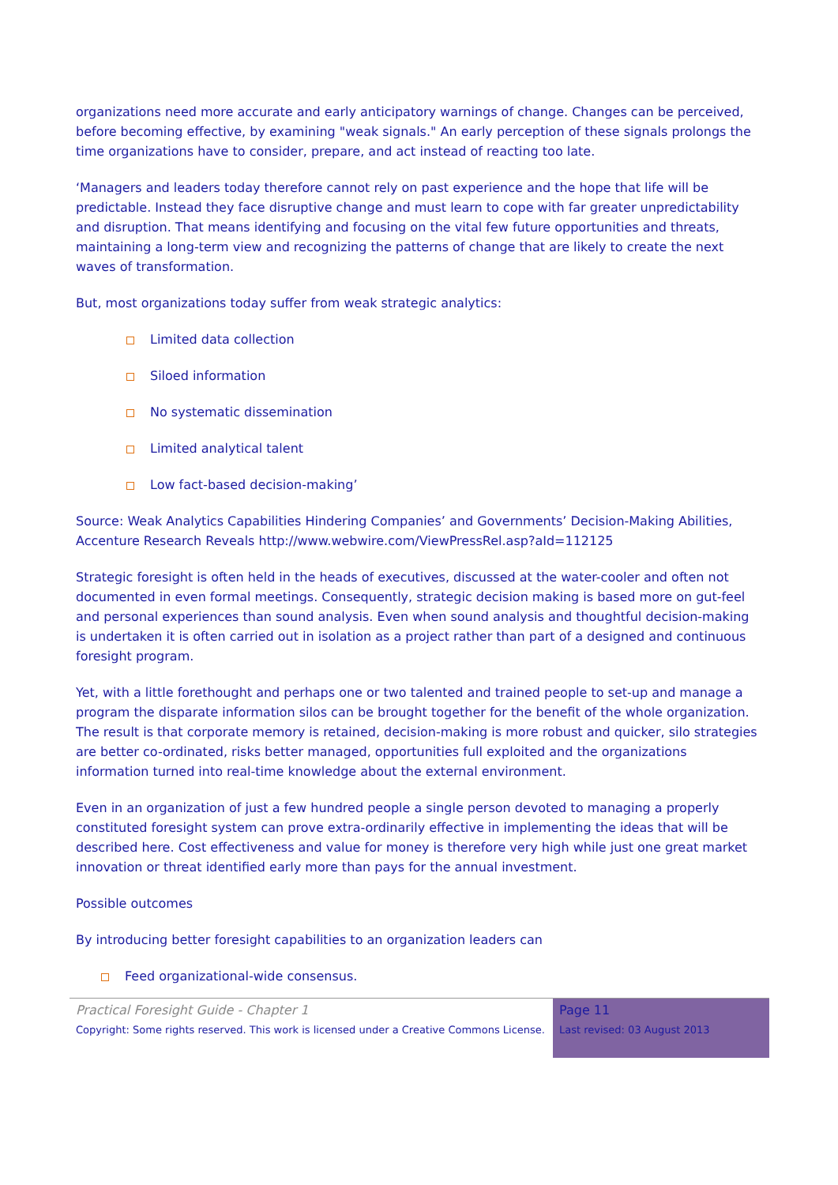organizations need more accurate and early anticipatory warnings of change. Changes can be perceived, before becoming effective, by examining "weak signals." An early perception of these signals prolongs the time organizations have to consider, prepare, and act instead of reacting too late.
‘Managers and leaders today therefore cannot rely on past experience and the hope that life will be predictable. Instead they face disruptive change and must learn to cope with far greater unpredictability and disruption. That means identifying and focusing on the vital few future opportunities and threats, maintaining a long-term view and recognizing the patterns of change that are likely to create the next waves of transformation.
But, most organizations today suffer from weak strategic analytics:
Limited data collection
Siloed information
No systematic dissemination
Limited analytical talent
Low fact-based decision-making’
Source: Weak Analytics Capabilities Hindering Companies’ and Governments’ Decision-Making Abilities, Accenture Research Reveals http://www.webwire.com/ViewPressRel.asp?aId=112125
Strategic foresight is often held in the heads of executives, discussed at the water-cooler and often not documented in even formal meetings. Consequently, strategic decision making is based more on gut-feel and personal experiences than sound analysis. Even when sound analysis and thoughtful decision-making is undertaken it is often carried out in isolation as a project rather than part of a designed and continuous foresight program.
Yet, with a little forethought and perhaps one or two talented and trained people to set-up and manage a program the disparate information silos can be brought together for the benefit of the whole organization. The result is that corporate memory is retained, decision-making is more robust and quicker, silo strategies are better co-ordinated, risks better managed, opportunities full exploited and the organizations information turned into real-time knowledge about the external environment.
Even in an organization of just a few hundred people a single person devoted to managing a properly constituted foresight system can prove extra-ordinarily effective in implementing the ideas that will be described here. Cost effectiveness and value for money is therefore very high while just one great market innovation or threat identified early more than pays for the annual investment.
Possible outcomes
By introducing better foresight capabilities to an organization leaders can
Feed organizational-wide consensus.
Practical Foresight Guide - Chapter 1
Copyright: Some rights reserved. This work is licensed under a Creative Commons License.
Page 11
Last revised: 03 August 2013